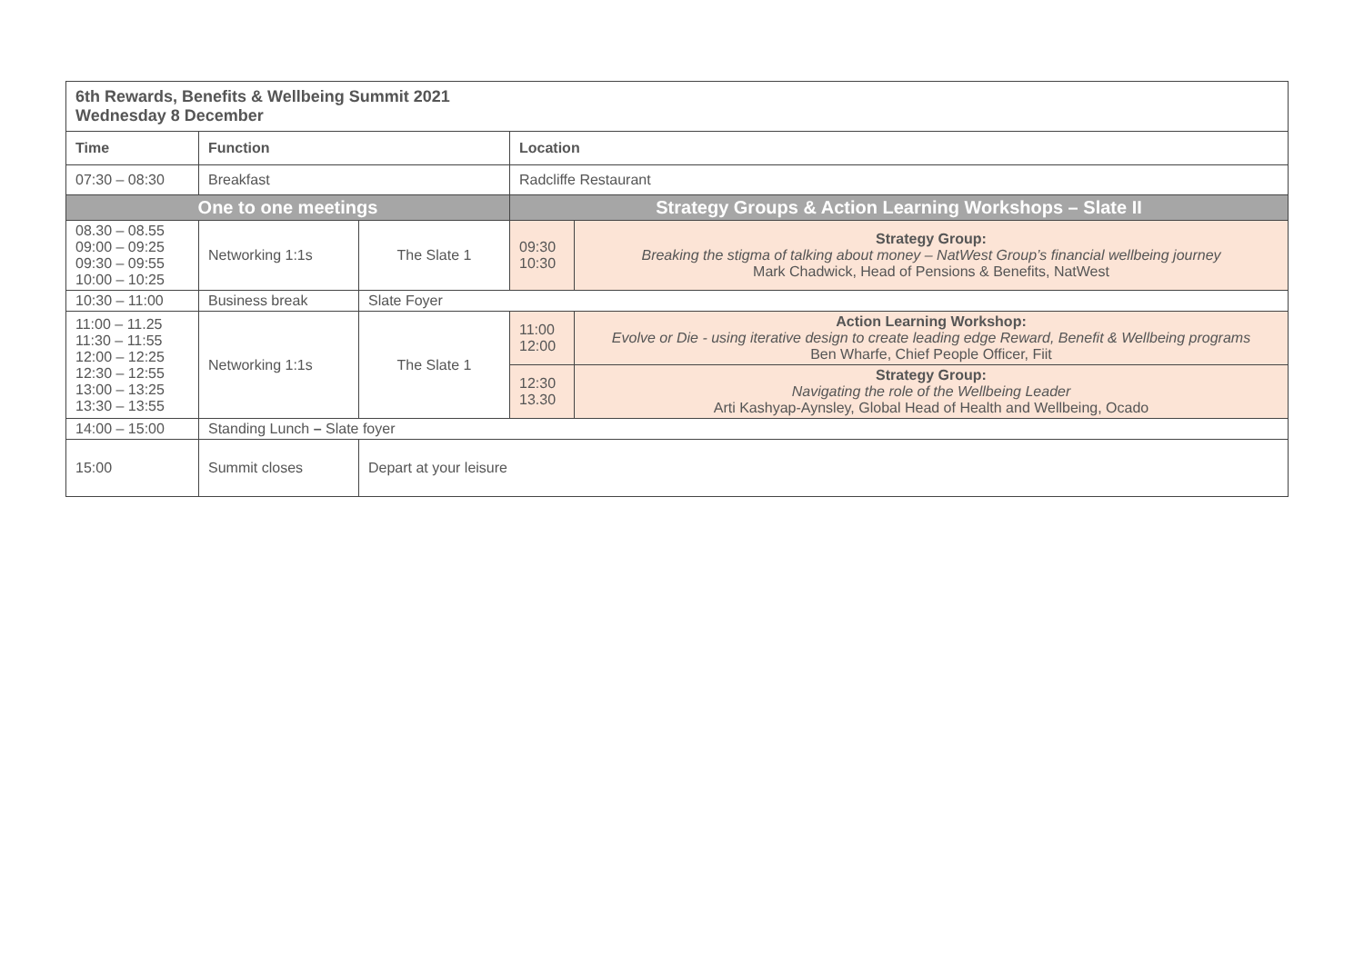| 6th Rewards, Benefits & Wellbeing Summit 2021 Wednesday 8 December | | | | |
| --- | --- | --- | --- | --- |
| Time | Function | | Location | |
| 07:30 – 08:30 | Breakfast | | Radcliffe Restaurant | |
| One to one meetings | | | Strategy Groups & Action Learning Workshops – Slate II | |
| 08.30 – 08.55 09:00 – 09:25 09:30 – 09:55 10:00 – 10:25 | Networking 1:1s | The Slate 1 | 09:30 10:30 | Strategy Group: Breaking the stigma of talking about money – NatWest Group’s financial wellbeing journey Mark Chadwick, Head of Pensions & Benefits, NatWest |
| 10:30 – 11:00 | Business break | Slate Foyer | | |
| 11:00 – 11.25 11:30 – 11:55 12:00 – 12:25 12:30 – 12:55 13:00 – 13:25 13:30 – 13:55 | Networking 1:1s | The Slate 1 | 11:00 12:00 | Action Learning Workshop: Evolve or Die - using iterative design to create leading edge Reward, Benefit & Wellbeing programs Ben Wharfe, Chief People Officer, Fiit |
| | | | 12:30 13.30 | Strategy Group: Navigating the role of the Wellbeing Leader Arti Kashyap-Aynsley, Global Head of Health and Wellbeing, Ocado |
| 14:00 – 15:00 | Standing Lunch – Slate foyer | | | |
| 15:00 | Summit closes | Depart at your leisure | | |